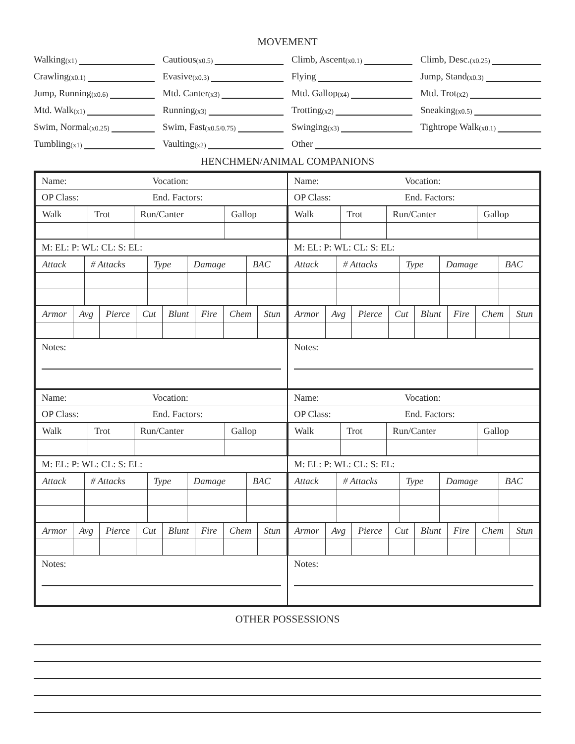MOVEMENT
Walking (x1)
Cautious (x0.5)
Climb, Ascent (x0.1)
Climb, Desc. (x0.25)
Crawling (x0.1)
Evasive (x0.3)
Flying
Jump, Stand (x0.3)
Jump, Running (x0.6)
Mtd. Canter (x3)
Mtd. Gallop (x4)
Mtd. Trot (x2)
Mtd. Walk (x1)
Running (x3)
Trotting (x2)
Sneaking (x0.5)
Swim, Normal (x0.25)
Swim, Fast (x0.5/0.75)
Swinging (x3)
Tightrope Walk (x0.1)
Tumbling (x1)
Vaulting (x2)
Other
HENCHMEN/ANIMAL COMPANIONS
| Name: | Vocation: |
| OP Class: | End. Factors: |
| Walk | Trot | Run/Canter | Gallop |
| M: EL: P: WL: CL: S: EL: |
| Attack | # Attacks | Type | Damage | BAC |
| Armor | Avg | Pierce | Cut | Blunt | Fire | Chem | Stun |
Notes:
| Name: | Vocation: |
| OP Class: | End. Factors: |
| Walk | Trot | Run/Canter | Gallop |
| M: EL: P: WL: CL: S: EL: |
| Attack | # Attacks | Type | Damage | BAC |
| Armor | Avg | Pierce | Cut | Blunt | Fire | Chem | Stun |
Notes:
| Name: | Vocation: |
| OP Class: | End. Factors: |
| Walk | Trot | Run/Canter | Gallop |
| M: EL: P: WL: CL: S: EL: |
| Attack | # Attacks | Type | Damage | BAC |
| Armor | Avg | Pierce | Cut | Blunt | Fire | Chem | Stun |
Notes:
| Name: | Vocation: |
| OP Class: | End. Factors: |
| Walk | Trot | Run/Canter | Gallop |
| M: EL: P: WL: CL: S: EL: |
| Attack | # Attacks | Type | Damage | BAC |
| Armor | Avg | Pierce | Cut | Blunt | Fire | Chem | Stun |
Notes:
OTHER POSSESSIONS